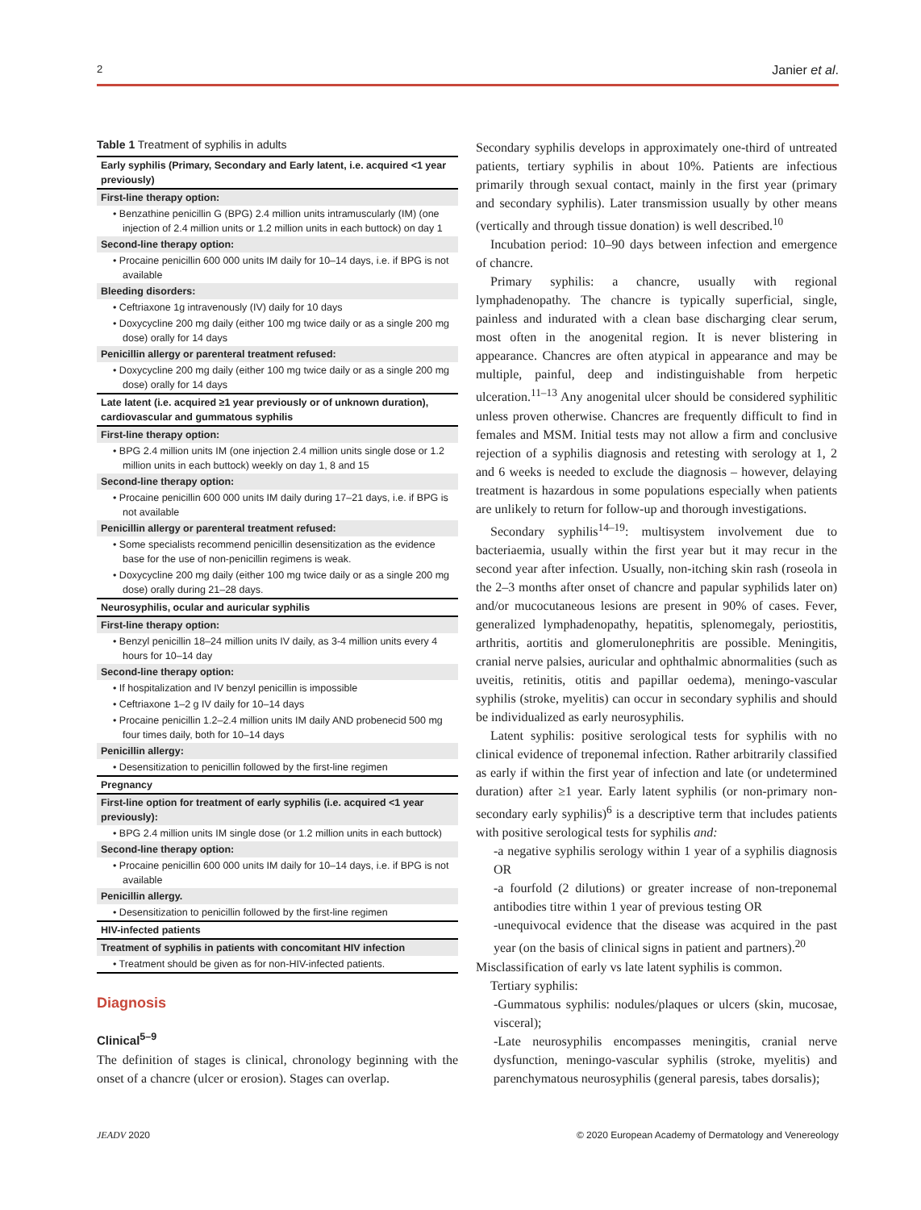2 Janier et al.
Table 1 Treatment of syphilis in adults
| Early syphilis (Primary, Secondary and Early latent, i.e. acquired <1 year previously) |
| First-line therapy option: |
| • Benzathine penicillin G (BPG) 2.4 million units intramuscularly (IM) (one injection of 2.4 million units or 1.2 million units in each buttock) on day 1 |
| Second-line therapy option: |
| • Procaine penicillin 600 000 units IM daily for 10–14 days, i.e. if BPG is not available |
| Bleeding disorders: |
| • Ceftriaxone 1g intravenously (IV) daily for 10 days |
| • Doxycycline 200 mg daily (either 100 mg twice daily or as a single 200 mg dose) orally for 14 days |
| Penicillin allergy or parenteral treatment refused: |
| • Doxycycline 200 mg daily (either 100 mg twice daily or as a single 200 mg dose) orally for 14 days |
| Late latent (i.e. acquired ≥1 year previously or of unknown duration), cardiovascular and gummatous syphilis |
| First-line therapy option: |
| • BPG 2.4 million units IM (one injection 2.4 million units single dose or 1.2 million units in each buttock) weekly on day 1, 8 and 15 |
| Second-line therapy option: |
| • Procaine penicillin 600 000 units IM daily during 17–21 days, i.e. if BPG is not available |
| Penicillin allergy or parenteral treatment refused: |
| • Some specialists recommend penicillin desensitization as the evidence base for the use of non-penicillin regimens is weak. |
| • Doxycycline 200 mg daily (either 100 mg twice daily or as a single 200 mg dose) orally during 21–28 days. |
| Neurosyphilis, ocular and auricular syphilis |
| First-line therapy option: |
| • Benzyl penicillin 18–24 million units IV daily, as 3-4 million units every 4 hours for 10–14 day |
| Second-line therapy option: |
| • If hospitalization and IV benzyl penicillin is impossible |
| • Ceftriaxone 1–2 g IV daily for 10–14 days |
| • Procaine penicillin 1.2–2.4 million units IM daily AND probenecid 500 mg four times daily, both for 10–14 days |
| Penicillin allergy: |
| • Desensitization to penicillin followed by the first-line regimen |
| Pregnancy |
| First-line option for treatment of early syphilis (i.e. acquired <1 year previously): |
| • BPG 2.4 million units IM single dose (or 1.2 million units in each buttock) |
| Second-line therapy option: |
| • Procaine penicillin 600 000 units IM daily for 10–14 days, i.e. if BPG is not available |
| Penicillin allergy. |
| • Desensitization to penicillin followed by the first-line regimen |
| HIV-infected patients |
| Treatment of syphilis in patients with concomitant HIV infection |
| • Treatment should be given as for non-HIV-infected patients. |
Diagnosis
Clinical<sup>5–9</sup>
The definition of stages is clinical, chronology beginning with the onset of a chancre (ulcer or erosion). Stages can overlap.
Secondary syphilis develops in approximately one-third of untreated patients, tertiary syphilis in about 10%. Patients are infectious primarily through sexual contact, mainly in the first year (primary and secondary syphilis). Later transmission usually by other means (vertically and through tissue donation) is well described.<sup>10</sup>
Incubation period: 10–90 days between infection and emergence of chancre.
Primary syphilis: a chancre, usually with regional lymphadenopathy. The chancre is typically superficial, single, painless and indurated with a clean base discharging clear serum, most often in the anogenital region. It is never blistering in appearance. Chancres are often atypical in appearance and may be multiple, painful, deep and indistinguishable from herpetic ulceration.<sup>11–13</sup> Any anogenital ulcer should be considered syphilitic unless proven otherwise. Chancres are frequently difficult to find in females and MSM. Initial tests may not allow a firm and conclusive rejection of a syphilis diagnosis and retesting with serology at 1, 2 and 6 weeks is needed to exclude the diagnosis – however, delaying treatment is hazardous in some populations especially when patients are unlikely to return for follow-up and thorough investigations.
Secondary syphilis<sup>14–19</sup>: multisystem involvement due to bacteriaemia, usually within the first year but it may recur in the second year after infection. Usually, non-itching skin rash (roseola in the 2–3 months after onset of chancre and papular syphilids later on) and/or mucocutaneous lesions are present in 90% of cases. Fever, generalized lymphadenopathy, hepatitis, splenomegaly, periostitis, arthritis, aortitis and glomerulonephritis are possible. Meningitis, cranial nerve palsies, auricular and ophthalmic abnormalities (such as uveitis, retinitis, otitis and papillar oedema), meningo-vascular syphilis (stroke, myelitis) can occur in secondary syphilis and should be individualized as early neurosyphilis.
Latent syphilis: positive serological tests for syphilis with no clinical evidence of treponemal infection. Rather arbitrarily classified as early if within the first year of infection and late (or undetermined duration) after ≥1 year. Early latent syphilis (or non-primary non-secondary early syphilis)<sup>6</sup> is a descriptive term that includes patients with positive serological tests for syphilis and:
-a negative syphilis serology within 1 year of a syphilis diagnosis OR
-a fourfold (2 dilutions) or greater increase of non-treponemal antibodies titre within 1 year of previous testing OR
-unequivocal evidence that the disease was acquired in the past year (on the basis of clinical signs in patient and partners).<sup>20</sup>
Misclassification of early vs late latent syphilis is common.
Tertiary syphilis:
-Gummatous syphilis: nodules/plaques or ulcers (skin, mucosae, visceral);
-Late neurosyphilis encompasses meningitis, cranial nerve dysfunction, meningo-vascular syphilis (stroke, myelitis) and parenchymatous neurosyphilis (general paresis, tabes dorsalis);
JEADV 2020 © 2020 European Academy of Dermatology and Venereology